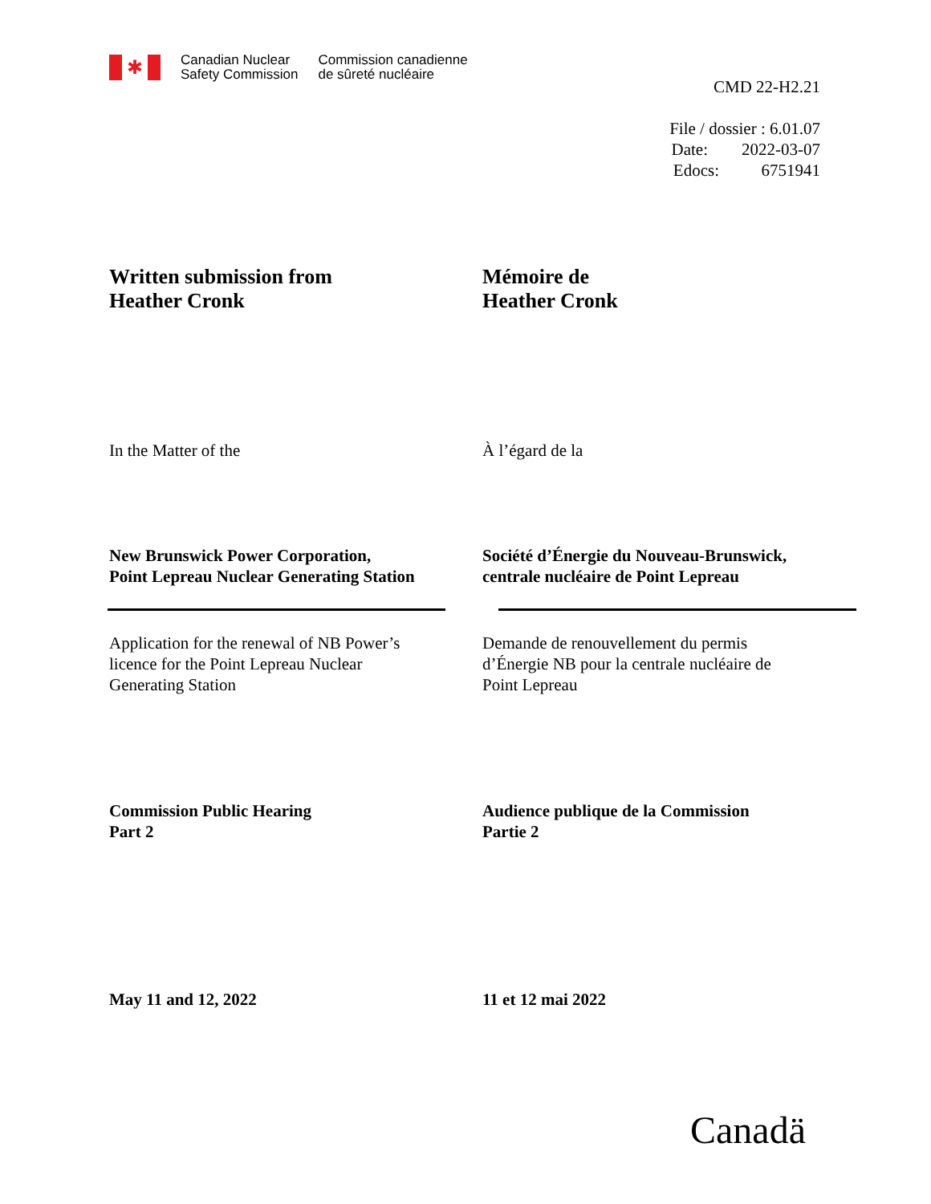✱
Canadian Nuclear
Safety Commission
Commission canadienne
de sûreté nucléaire
CMD 22-H2.21
File / dossier : 6.01.07
Date: 2022-03-07
Edocs: 6751941
Written submission from
Heather Cronk
Mémoire de
Heather Cronk
In the Matter of the À l’égard de la
New Brunswick Power Corporation,
Point Lepreau Nuclear Generating Station
Société d’Énergie du Nouveau-Brunswick,
centrale nucléaire de Point Lepreau
Application for the renewal of NB Power’s
licence for the Point Lepreau Nuclear
Generating Station
Demande de renouvellement du permis
d’Énergie NB pour la centrale nucléaire de
Point Lepreau
Commission Public Hearing
Part 2
Audience publique de la Commission
Partie 2
May 11 and 12, 2022 11 et 12 mai 2022
Canadä